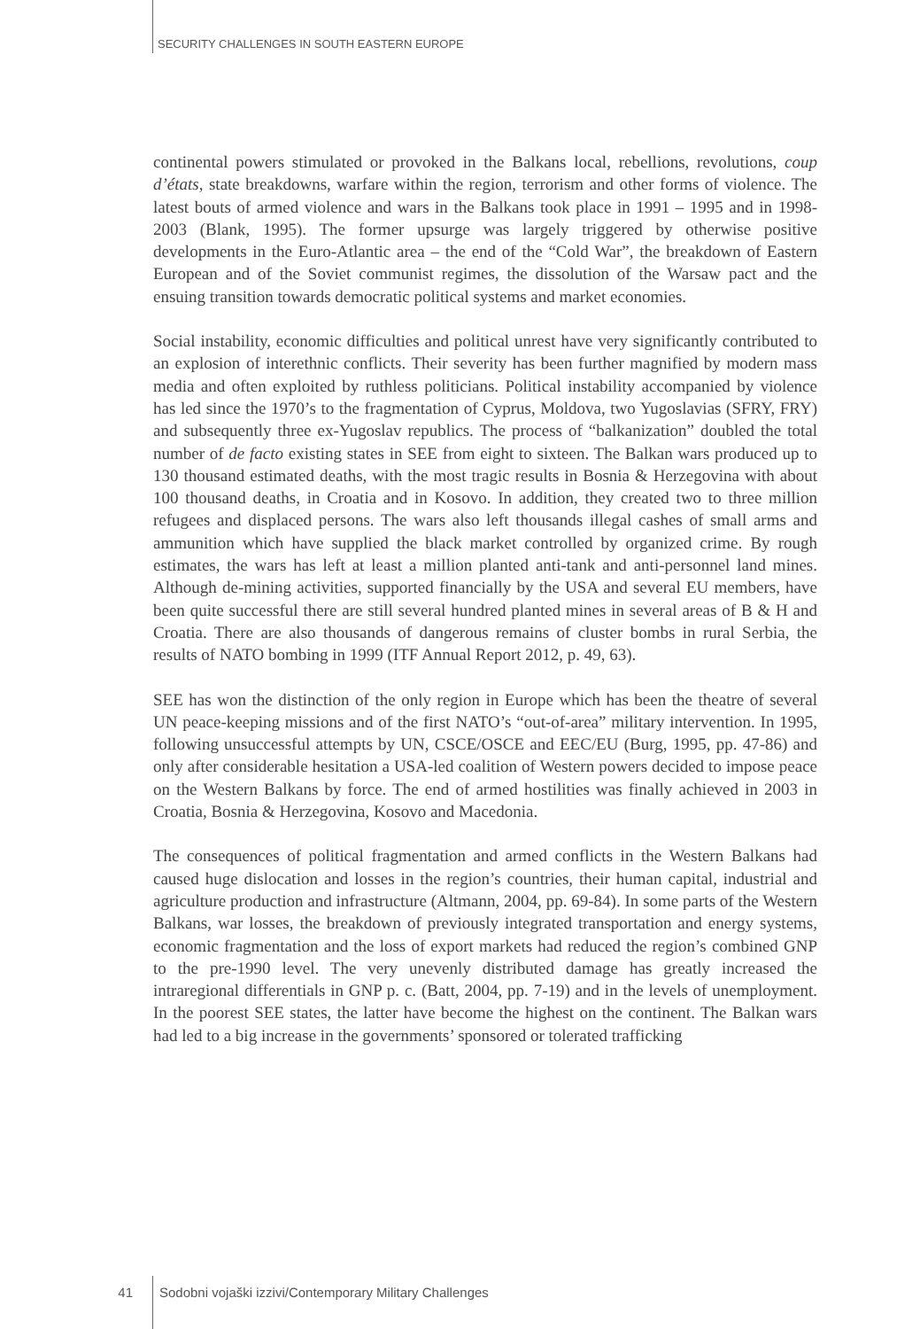SECURITY CHALLENGES IN SOUTH EASTERN EUROPE
continental powers stimulated or provoked in the Balkans local, rebellions, revolutions, coup d’états, state breakdowns, warfare within the region, terrorism and other forms of violence. The latest bouts of armed violence and wars in the Balkans took place in 1991 – 1995 and in 1998-2003 (Blank, 1995). The former upsurge was largely triggered by otherwise positive developments in the Euro-Atlantic area – the end of the “Cold War”, the breakdown of Eastern European and of the Soviet communist regimes, the dissolution of the Warsaw pact and the ensuing transition towards democratic political systems and market economies.
Social instability, economic difficulties and political unrest have very significantly contributed to an explosion of interethnic conflicts. Their severity has been further magnified by modern mass media and often exploited by ruthless politicians. Political instability accompanied by violence has led since the 1970’s to the fragmentation of Cyprus, Moldova, two Yugoslavias (SFRY, FRY) and subsequently three ex-Yugoslav republics. The process of “balkanization” doubled the total number of de facto existing states in SEE from eight to sixteen. The Balkan wars produced up to 130 thousand estimated deaths, with the most tragic results in Bosnia & Herzegovina with about 100 thousand deaths, in Croatia and in Kosovo. In addition, they created two to three million refugees and displaced persons. The wars also left thousands illegal cashes of small arms and ammunition which have supplied the black market controlled by organized crime. By rough estimates, the wars has left at least a million planted anti-tank and anti-personnel land mines. Although de-mining activities, supported financially by the USA and several EU members, have been quite successful there are still several hundred planted mines in several areas of B & H and Croatia. There are also thousands of dangerous remains of cluster bombs in rural Serbia, the results of NATO bombing in 1999 (ITF Annual Report 2012, p. 49, 63).
SEE has won the distinction of the only region in Europe which has been the theatre of several UN peace-keeping missions and of the first NATO’s “out-of-area” military intervention. In 1995, following unsuccessful attempts by UN, CSCE/OSCE and EEC/EU (Burg, 1995, pp. 47-86) and only after considerable hesitation a USA-led coalition of Western powers decided to impose peace on the Western Balkans by force. The end of armed hostilities was finally achieved in 2003 in Croatia, Bosnia & Herzegovina, Kosovo and Macedonia.
The consequences of political fragmentation and armed conflicts in the Western Balkans had caused huge dislocation and losses in the region’s countries, their human capital, industrial and agriculture production and infrastructure (Altmann, 2004, pp. 69-84). In some parts of the Western Balkans, war losses, the breakdown of previously integrated transportation and energy systems, economic fragmentation and the loss of export markets had reduced the region’s combined GNP to the pre-1990 level. The very unevenly distributed damage has greatly increased the intraregional differentials in GNP p. c. (Batt, 2004, pp. 7-19) and in the levels of unemployment. In the poorest SEE states, the latter have become the highest on the continent. The Balkan wars had led to a big increase in the governments’ sponsored or tolerated trafficking
41 Sodobni vojaški izzivi/Contemporary Military Challenges